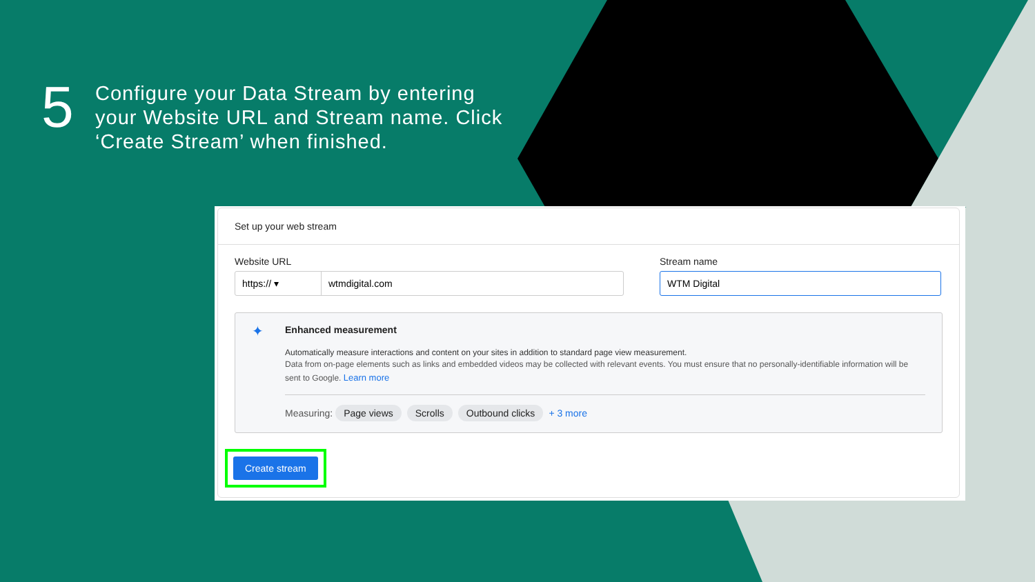5
Configure your Data Stream by entering your Website URL and Stream name. Click ‘Create Stream’ when finished.
Set up your web stream
Website URL
https:// ▾ wtmdigital.com
Stream name
WTM Digital
✦
Enhanced measurement
Automatically measure interactions and content on your sites in addition to standard page view measurement.
Data from on-page elements such as links and embedded videos may be collected with relevant events. You must ensure that no personally-identifiable information will be sent to Google. Learn more
Measuring: Page views Scrolls Outbound clicks + 3 more
Create stream